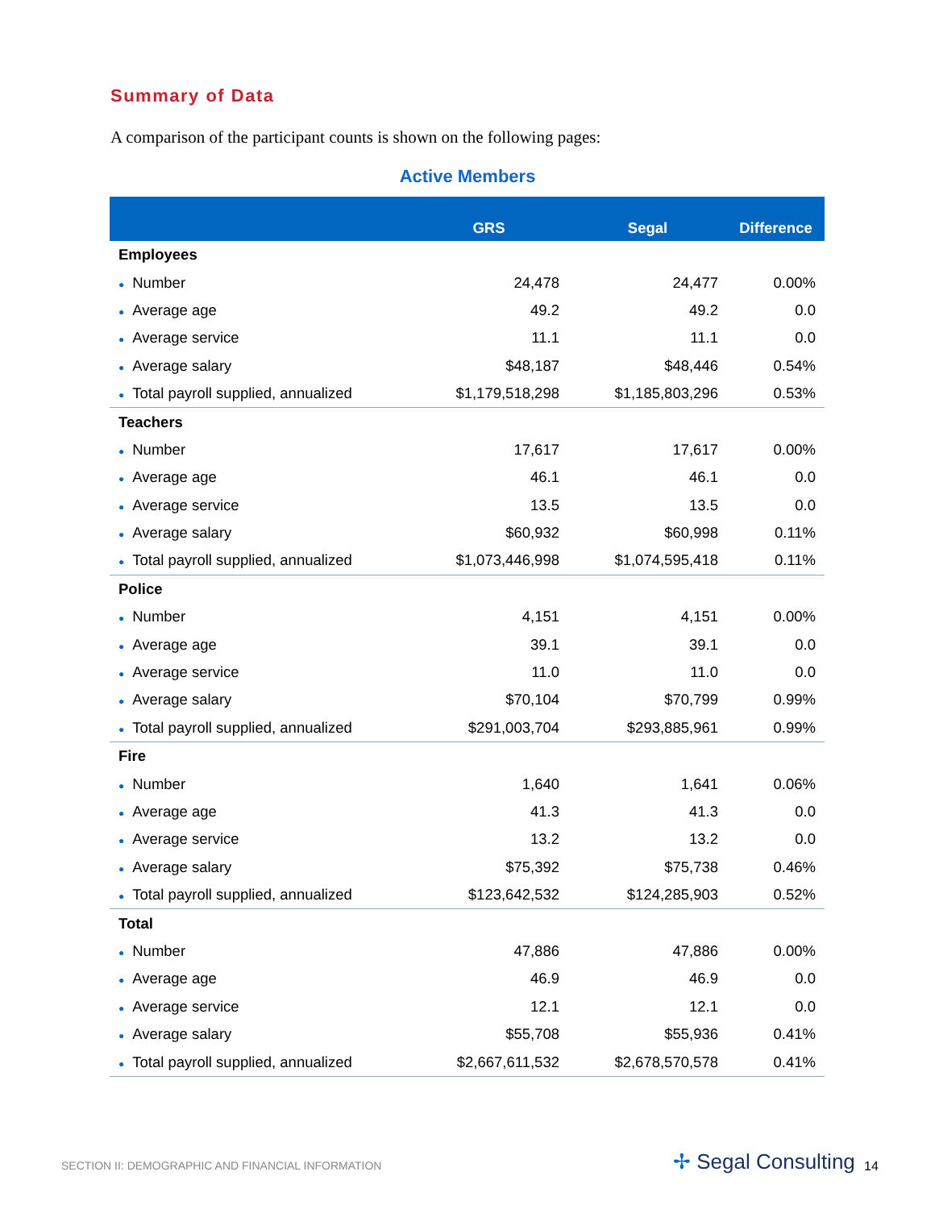Summary of Data
A comparison of the participant counts is shown on the following pages:
Active Members
| | GRS | Segal | Difference |
| --- | --- | --- | --- |
| Employees | | | |
| ● Number | 24,478 | 24,477 | 0.00% |
| ● Average age | 49.2 | 49.2 | 0.0 |
| ● Average service | 11.1 | 11.1 | 0.0 |
| ● Average salary | $48,187 | $48,446 | 0.54% |
| ● Total payroll supplied, annualized | $1,179,518,298 | $1,185,803,296 | 0.53% |
| Teachers | | | |
| ● Number | 17,617 | 17,617 | 0.00% |
| ● Average age | 46.1 | 46.1 | 0.0 |
| ● Average service | 13.5 | 13.5 | 0.0 |
| ● Average salary | $60,932 | $60,998 | 0.11% |
| ● Total payroll supplied, annualized | $1,073,446,998 | $1,074,595,418 | 0.11% |
| Police | | | |
| ● Number | 4,151 | 4,151 | 0.00% |
| ● Average age | 39.1 | 39.1 | 0.0 |
| ● Average service | 11.0 | 11.0 | 0.0 |
| ● Average salary | $70,104 | $70,799 | 0.99% |
| ● Total payroll supplied, annualized | $291,003,704 | $293,885,961 | 0.99% |
| Fire | | | |
| ● Number | 1,640 | 1,641 | 0.06% |
| ● Average age | 41.3 | 41.3 | 0.0 |
| ● Average service | 13.2 | 13.2 | 0.0 |
| ● Average salary | $75,392 | $75,738 | 0.46% |
| ● Total payroll supplied, annualized | $123,642,532 | $124,285,903 | 0.52% |
| Total | | | |
| ● Number | 47,886 | 47,886 | 0.00% |
| ● Average age | 46.9 | 46.9 | 0.0 |
| ● Average service | 12.1 | 12.1 | 0.0 |
| ● Average salary | $55,708 | $55,936 | 0.41% |
| ● Total payroll supplied, annualized | $2,667,611,532 | $2,678,570,578 | 0.41% |
SECTION II: DEMOGRAPHIC AND FINANCIAL INFORMATION
✢ Segal Consulting 14